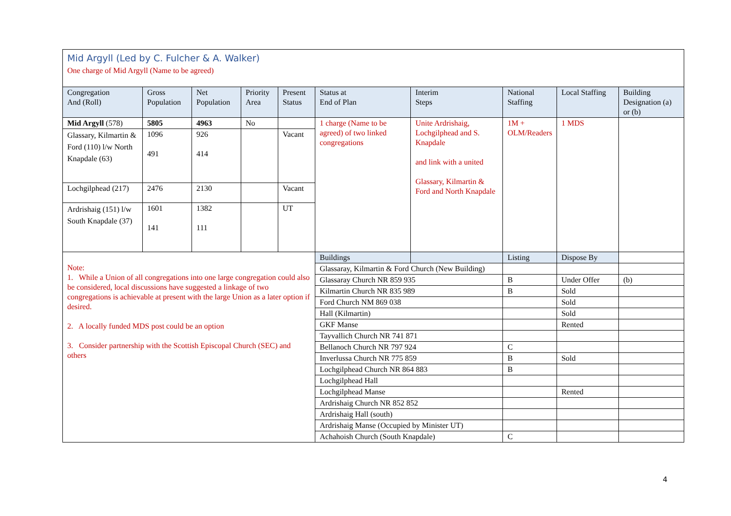| Mid Argyll (Led by C. Fulcher & A. Walker) One charge of Mid Argyll (Name to be agreed) | | | | | | | | | | |
| Congregation And (Roll) | Gross Population | Net Population | Priority Area | Present Status | Status at End of Plan | | Interim Steps | National Staffing | Local Staffing | Building Designation (a) or (b) |
| Mid Argyll (578) | 5805 | 4963 | No | | 1 charge (Name to be agreed) of two linked congregations | | Unite Ardrishaig, Lochgilphead and S. Knapdale and link with a united Glassary, Kilmartin & Ford and North Knapdale | 1M + OLM/Readers | 1 MDS | |
| Glassary, Kilmartin & Ford (110) l/w North Knapdale (63) | 1096 491 | 926 414 | | Vacant | | | | | | |
| Lochgilphead (217) | 2476 | 2130 | | Vacant | | | | | | |
| Ardrishaig (151) l/w South Knapdale (37) | 1601 141 | 1382 111 | | UT | | | | | | |
| Note: 1. While a Union of all congregations into one large congregation could also be considered, local discussions have suggested a linkage of two congregations is achievable at present with the large Union as a later option if desired. 2. A locally funded MDS post could be an option 3. Consider partnership with the Scottish Episcopal Church (SEC) and others | | | | | Buildings | | | Listing | Dispose By | |
| | | | | | Glassaray, Kilmartin & Ford Church (New Building) | | | | | |
| | | | | | Glassaray Church NR 859 935 | | | B | Under Offer | (b) |
| | | | | | Kilmartin Church NR 835 989 | | | B | Sold | |
| | | | | | Ford Church NM 869 038 | | | | Sold | |
| | | | | | Hall (Kilmartin) | | | | Sold | |
| | | | | | GKF Manse | | | | Rented | |
| | | | | | Tayvallich Church NR 741 871 | | | | | |
| | | | | | Bellanoch Church NR 797 924 | | | C | | |
| | | | | | Inverlussa Church NR 775 859 | | | B | Sold | |
| | | | | | Lochgilphead Church NR 864 883 | | | B | | |
| | | | | | Lochgilphead Hall | | | | | |
| | | | | | Lochgilphead Manse | | | | Rented | |
| | | | | | Ardrishaig Church NR 852 852 | | | | | |
| | | | | | Ardrishaig Hall (south) | | | | | |
| | | | | | Ardrishaig Manse (Occupied by Minister UT) | | | | | |
| | | | | | Achahoish Church (South Knapdale) | | | C | | |
4